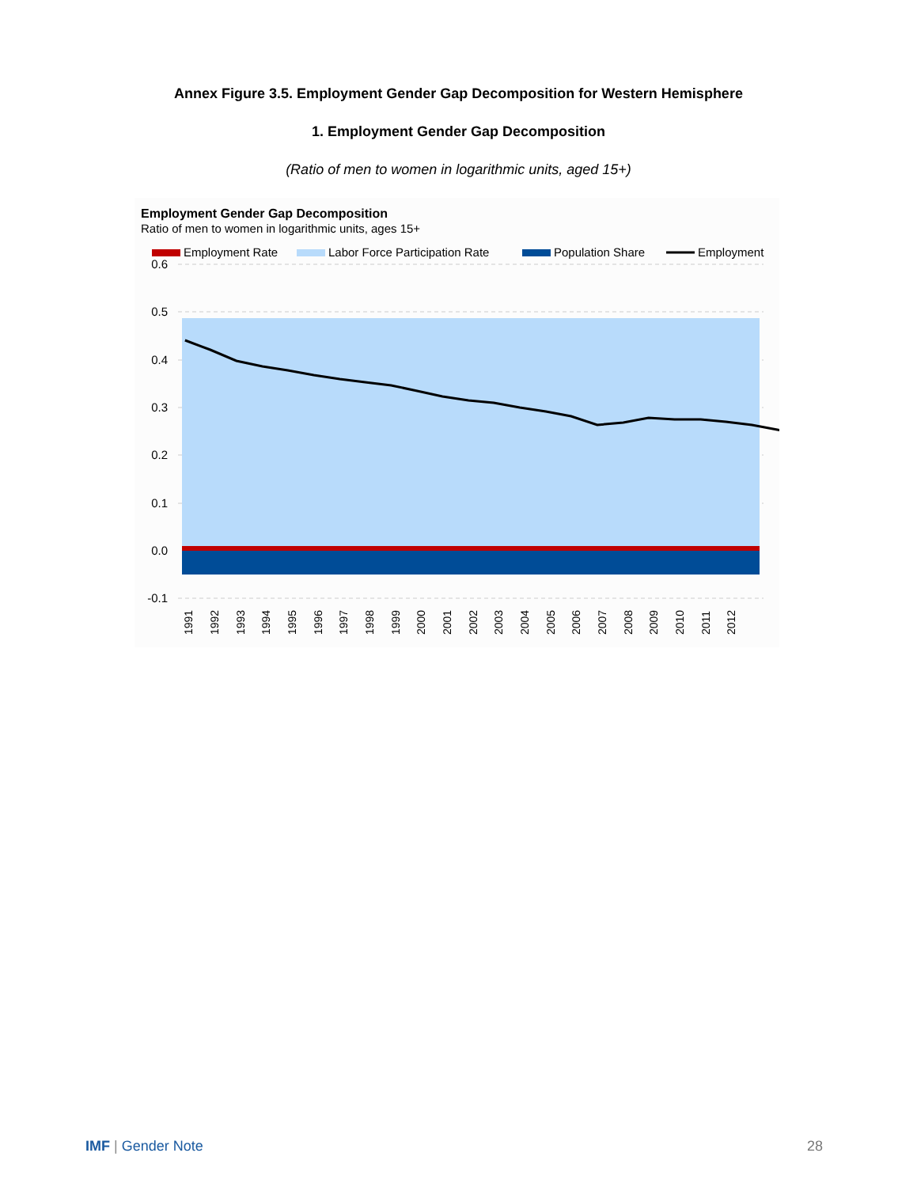Annex Figure 3.5. Employment Gender Gap Decomposition for Western Hemisphere
1. Employment Gender Gap Decomposition
(Ratio of men to women in logarithmic units, aged 15+)
Employment Gender Gap Decomposition
Ratio of men to women in logarithmic units, ages 15+
Employment Rate
Labor Force Participation Rate
Population Share
Employment
0.6
0.5
0.4
0.3
0.2
0.1
0.0
-0.1
1991
1992
1993
1994
1995
1996
1997
1998
1999
2000
2001
2002
2003
2004
2005
2006
2007
2008
2009
2010
2011
2012
IMF | Gender Note 28